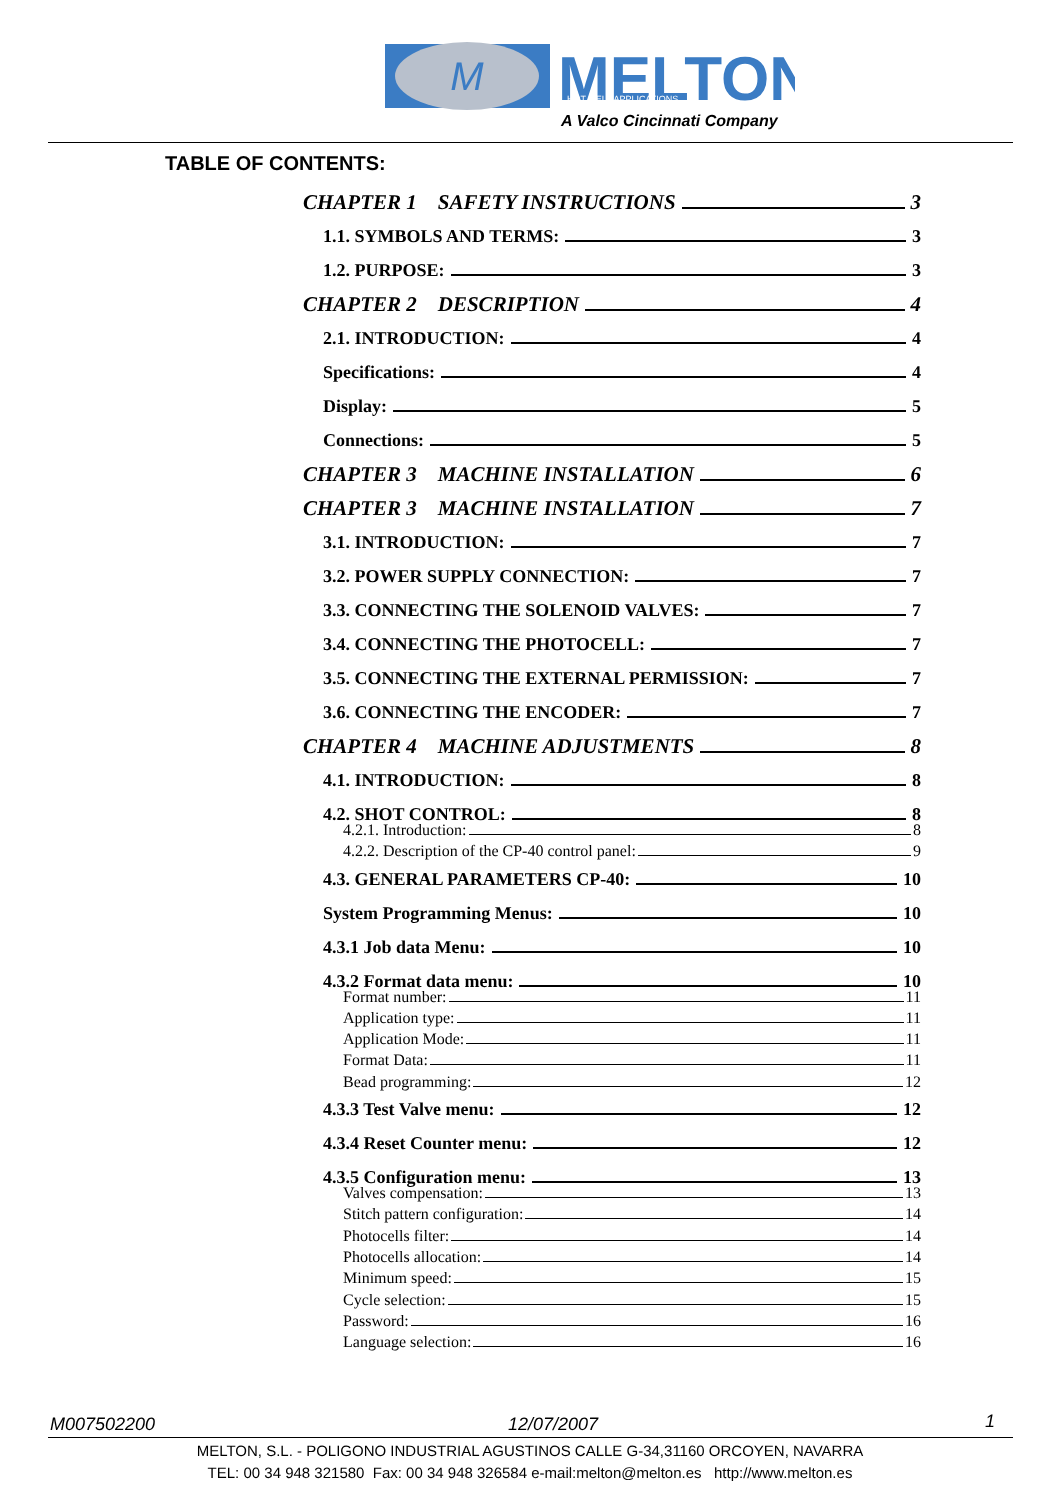M
MELTON
HOT MELT APPLICATIONS
A Valco Cincinnati Company
TABLE OF CONTENTS:
CHAPTER 1 SAFETY INSTRUCTIONS 3
1.1. SYMBOLS AND TERMS: 3
1.2. PURPOSE: 3
CHAPTER 2 DESCRIPTION 4
2.1. INTRODUCTION: 4
Specifications: 4
Display: 5
Connections: 5
CHAPTER 3 MACHINE INSTALLATION 6
CHAPTER 3 MACHINE INSTALLATION 7
3.1. INTRODUCTION: 7
3.2. POWER SUPPLY CONNECTION: 7
3.3. CONNECTING THE SOLENOID VALVES: 7
3.4. CONNECTING THE PHOTOCELL: 7
3.5. CONNECTING THE EXTERNAL PERMISSION: 7
3.6. CONNECTING THE ENCODER: 7
CHAPTER 4 MACHINE ADJUSTMENTS 8
4.1. INTRODUCTION: 8
4.2. SHOT CONTROL: 8
4.2.1. Introduction: 8
4.2.2. Description of the CP-40 control panel: 9
4.3. GENERAL PARAMETERS CP-40: 10
System Programming Menus: 10
4.3.1 Job data Menu: 10
4.3.2 Format data menu: 10
Format number: 11
Application type: 11
Application Mode: 11
Format Data: 11
Bead programming: 12
4.3.3 Test Valve menu: 12
4.3.4 Reset Counter menu: 12
4.3.5 Configuration menu: 13
Valves compensation: 13
Stitch pattern configuration: 14
Photocells filter: 14
Photocells allocation: 14
Minimum speed: 15
Cycle selection: 15
Password: 16
Language selection: 16
M007502200 12/07/2007 1
MELTON, S.L. - POLIGONO INDUSTRIAL AGUSTINOS CALLE G-34,31160 ORCOYEN, NAVARRA
TEL: 00 34 948 321580 Fax: 00 34 948 326584 e-mail:melton@melton.es http://www.melton.es